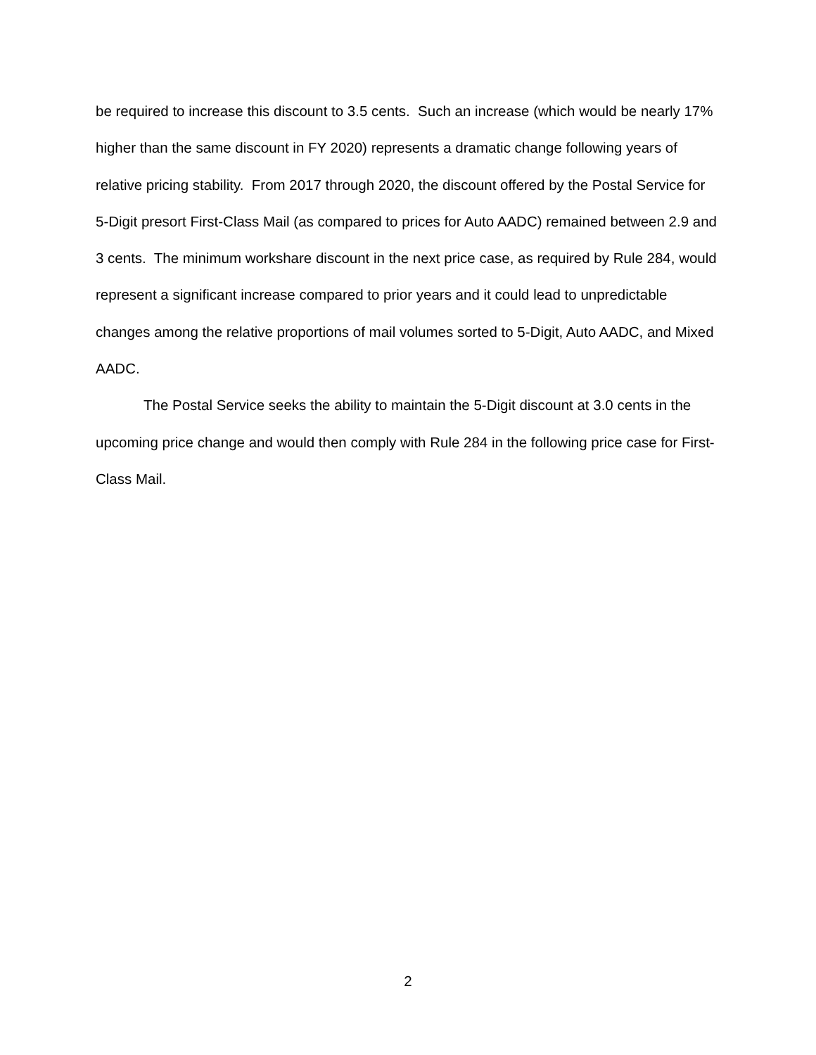be required to increase this discount to 3.5 cents. Such an increase (which would be nearly 17% higher than the same discount in FY 2020) represents a dramatic change following years of relative pricing stability. From 2017 through 2020, the discount offered by the Postal Service for 5-Digit presort First-Class Mail (as compared to prices for Auto AADC) remained between 2.9 and 3 cents. The minimum workshare discount in the next price case, as required by Rule 284, would represent a significant increase compared to prior years and it could lead to unpredictable changes among the relative proportions of mail volumes sorted to 5-Digit, Auto AADC, and Mixed AADC.
The Postal Service seeks the ability to maintain the 5-Digit discount at 3.0 cents in the upcoming price change and would then comply with Rule 284 in the following price case for First-Class Mail.
2